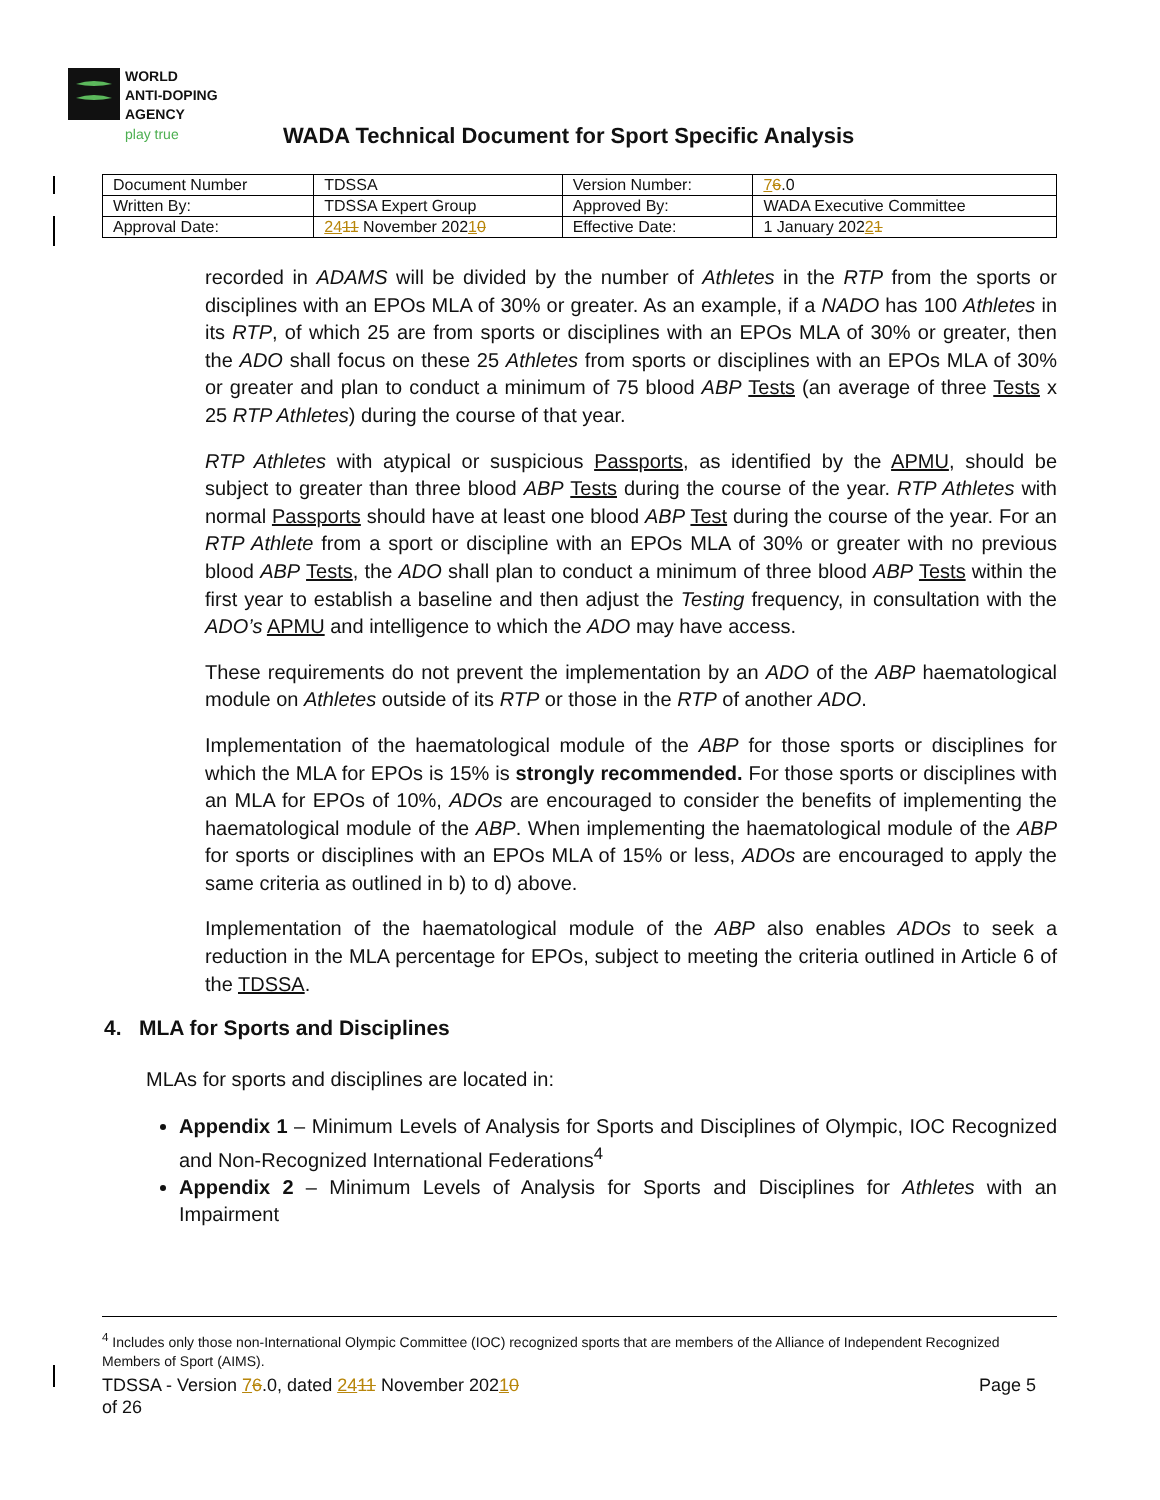WORLD
ANTI-DOPING
AGENCY
play true
WADA Technical Document for Sport Specific Analysis
| Document Number | TDSSA | Version Number: | 7 6 .0 |
| Written By: | TDSSA Expert Group | Approved By: | WADA Executive Committee |
| Approval Date: | 24 11 November 202 1 0 | Effective Date: | 1 January 202 2 1 |
recorded in ADAMS will be divided by the number of Athletes in the RTP from the sports or disciplines with an EPOs MLA of 30% or greater. As an example, if a NADO has 100 Athletes in its RTP, of which 25 are from sports or disciplines with an EPOs MLA of 30% or greater, then the ADO shall focus on these 25 Athletes from sports or disciplines with an EPOs MLA of 30% or greater and plan to conduct a minimum of 75 blood ABP Tests (an average of three Tests x 25 RTP Athletes) during the course of that year.
RTP Athletes with atypical or suspicious Passports, as identified by the APMU, should be subject to greater than three blood ABP Tests during the course of the year. RTP Athletes with normal Passports should have at least one blood ABP Test during the course of the year. For an RTP Athlete from a sport or discipline with an EPOs MLA of 30% or greater with no previous blood ABP Tests, the ADO shall plan to conduct a minimum of three blood ABP Tests within the first year to establish a baseline and then adjust the Testing frequency, in consultation with the ADO’s APMU and intelligence to which the ADO may have access.
These requirements do not prevent the implementation by an ADO of the ABP haematological module on Athletes outside of its RTP or those in the RTP of another ADO.
Implementation of the haematological module of the ABP for those sports or disciplines for which the MLA for EPOs is 15% is strongly recommended. For those sports or disciplines with an MLA for EPOs of 10%, ADOs are encouraged to consider the benefits of implementing the haematological module of the ABP. When implementing the haematological module of the ABP for sports or disciplines with an EPOs MLA of 15% or less, ADOs are encouraged to apply the same criteria as outlined in b) to d) above.
Implementation of the haematological module of the ABP also enables ADOs to seek a reduction in the MLA percentage for EPOs, subject to meeting the criteria outlined in Article 6 of the TDSSA.
4. MLA for Sports and Disciplines
MLAs for sports and disciplines are located in:
Appendix 1 – Minimum Levels of Analysis for Sports and Disciplines of Olympic, IOC Recognized and Non-Recognized International Federations<sup>4</sup>
Appendix 2 – Minimum Levels of Analysis for Sports and Disciplines for Athletes with an Impairment
<sup>4</sup> Includes only those non-International Olympic Committee (IOC) recognized sports that are members of the Alliance of Independent Recognized Members of Sport (AIMS).
TDSSA - Version 76.0, dated 2411 November 20210 Page 5
of 26